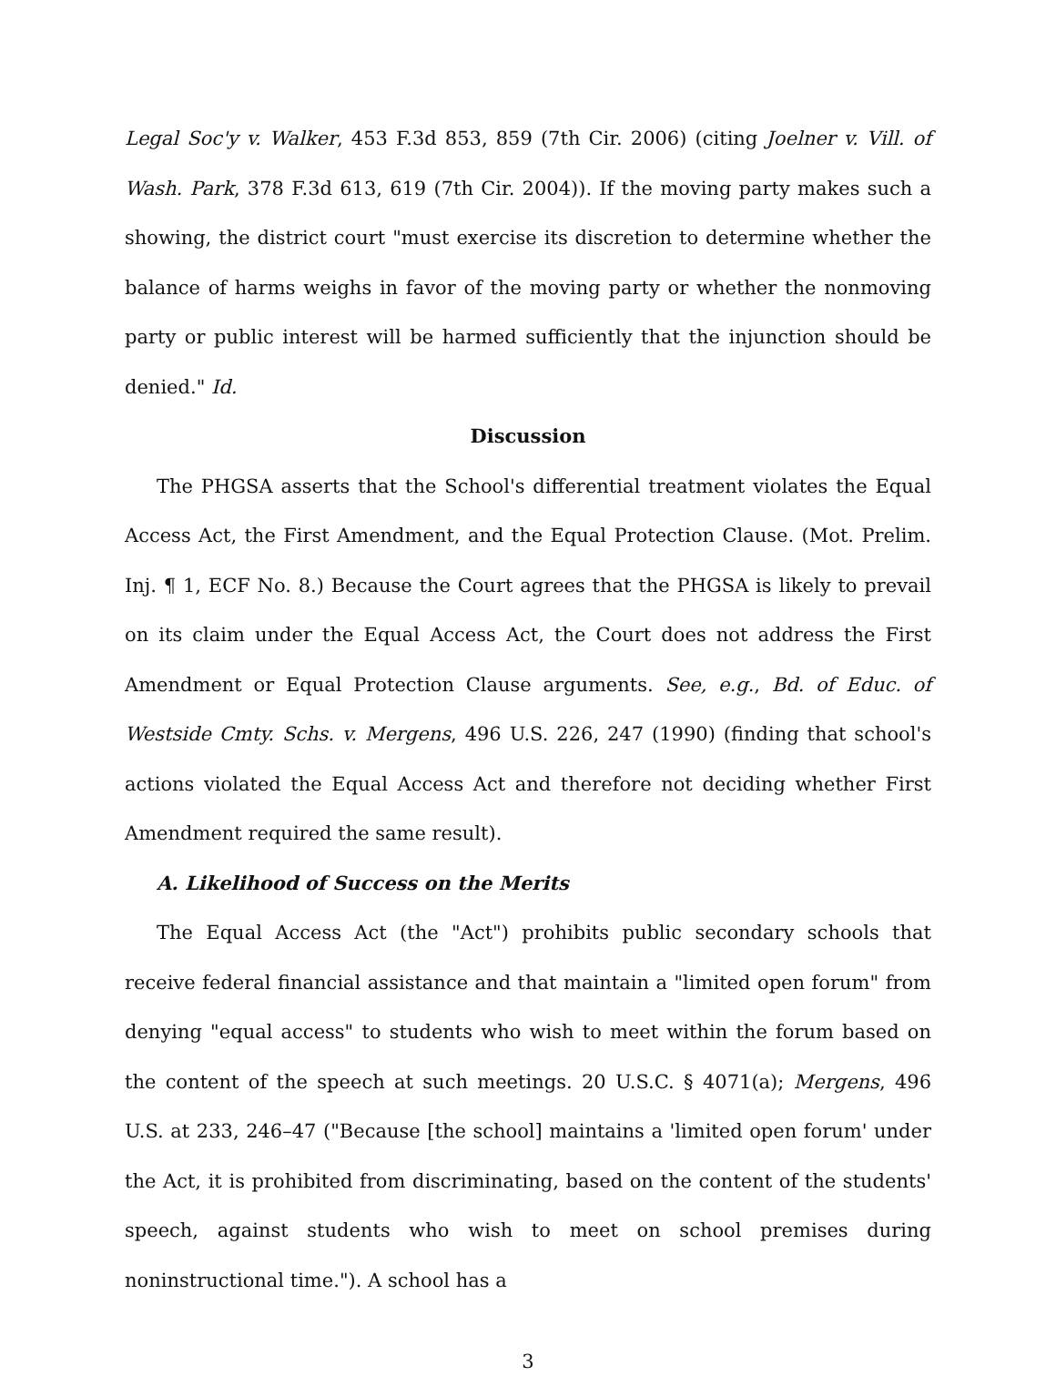Legal Soc'y v. Walker, 453 F.3d 853, 859 (7th Cir. 2006) (citing Joelner v. Vill. of Wash. Park, 378 F.3d 613, 619 (7th Cir. 2004)). If the moving party makes such a showing, the district court "must exercise its discretion to determine whether the balance of harms weighs in favor of the moving party or whether the nonmoving party or public interest will be harmed sufficiently that the injunction should be denied." Id.
Discussion
The PHGSA asserts that the School's differential treatment violates the Equal Access Act, the First Amendment, and the Equal Protection Clause. (Mot. Prelim. Inj. ¶ 1, ECF No. 8.) Because the Court agrees that the PHGSA is likely to prevail on its claim under the Equal Access Act, the Court does not address the First Amendment or Equal Protection Clause arguments. See, e.g., Bd. of Educ. of Westside Cmty. Schs. v. Mergens, 496 U.S. 226, 247 (1990) (finding that school's actions violated the Equal Access Act and therefore not deciding whether First Amendment required the same result).
A. Likelihood of Success on the Merits
The Equal Access Act (the "Act") prohibits public secondary schools that receive federal financial assistance and that maintain a "limited open forum" from denying "equal access" to students who wish to meet within the forum based on the content of the speech at such meetings. 20 U.S.C. § 4071(a); Mergens, 496 U.S. at 233, 246–47 ("Because [the school] maintains a 'limited open forum' under the Act, it is prohibited from discriminating, based on the content of the students' speech, against students who wish to meet on school premises during noninstructional time."). A school has a
3